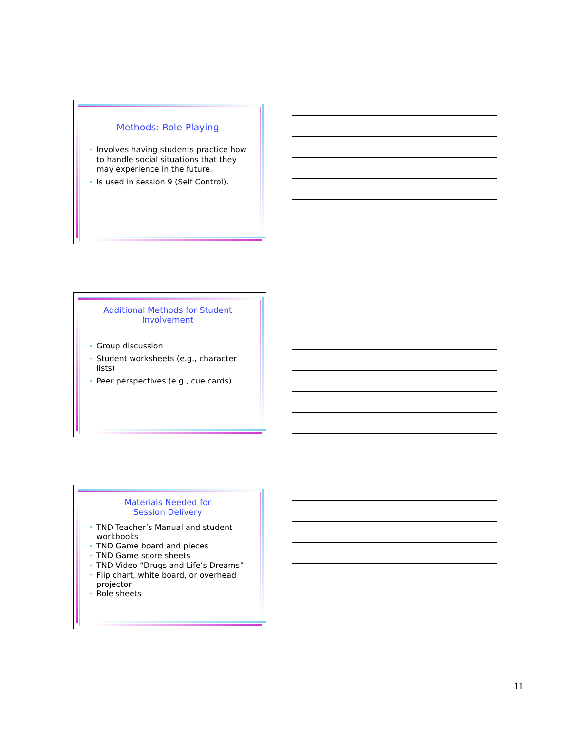Methods: Role-Playing
• Involves having students practice how to handle social situations that they may experience in the future.
• Is used in session 9 (Self Control).
Additional Methods for Student Involvement
• Group discussion
• Student worksheets (e.g., character lists)
• Peer perspectives (e.g., cue cards)
Materials Needed for
Session Delivery
• TND Teacher’s Manual and student workbooks
• TND Game board and pieces
• TND Game score sheets
• TND Video “Drugs and Life’s Dreams”
• Flip chart, white board, or overhead projector
• Role sheets
11